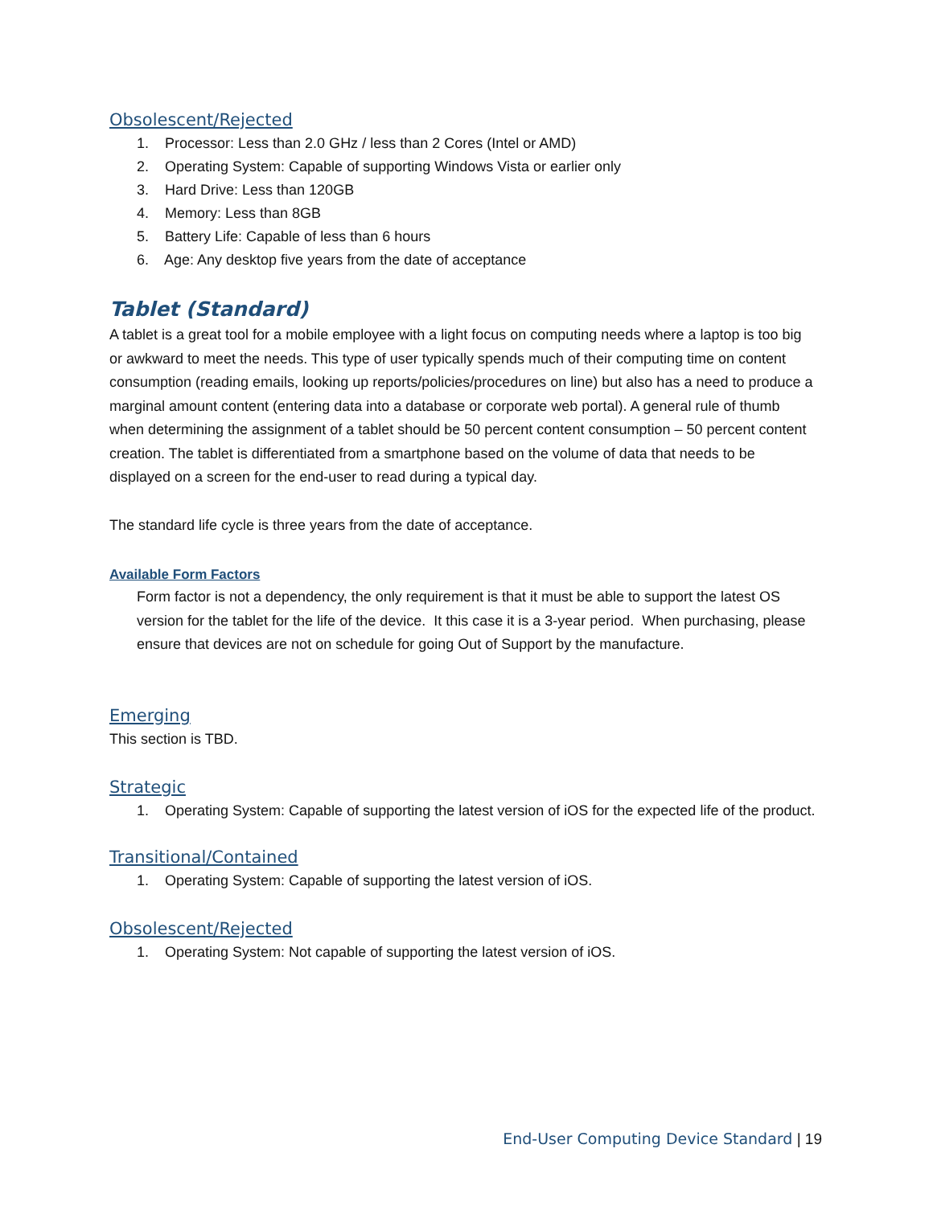Obsolescent/Rejected
1. Processor: Less than 2.0 GHz / less than 2 Cores (Intel or AMD)
2. Operating System: Capable of supporting Windows Vista or earlier only
3. Hard Drive: Less than 120GB
4. Memory: Less than 8GB
5. Battery Life: Capable of less than 6 hours
6. Age: Any desktop five years from the date of acceptance
Tablet (Standard)
A tablet is a great tool for a mobile employee with a light focus on computing needs where a laptop is too big or awkward to meet the needs. This type of user typically spends much of their computing time on content consumption (reading emails, looking up reports/policies/procedures on line) but also has a need to produce a marginal amount content (entering data into a database or corporate web portal). A general rule of thumb when determining the assignment of a tablet should be 50 percent content consumption – 50 percent content creation. The tablet is differentiated from a smartphone based on the volume of data that needs to be displayed on a screen for the end-user to read during a typical day.
The standard life cycle is three years from the date of acceptance.
Available Form Factors
Form factor is not a dependency, the only requirement is that it must be able to support the latest OS version for the tablet for the life of the device. It this case it is a 3-year period. When purchasing, please ensure that devices are not on schedule for going Out of Support by the manufacture.
Emerging
This section is TBD.
Strategic
1. Operating System: Capable of supporting the latest version of iOS for the expected life of the product.
Transitional/Contained
1. Operating System: Capable of supporting the latest version of iOS.
Obsolescent/Rejected
1. Operating System: Not capable of supporting the latest version of iOS.
End-User Computing Device Standard | 19